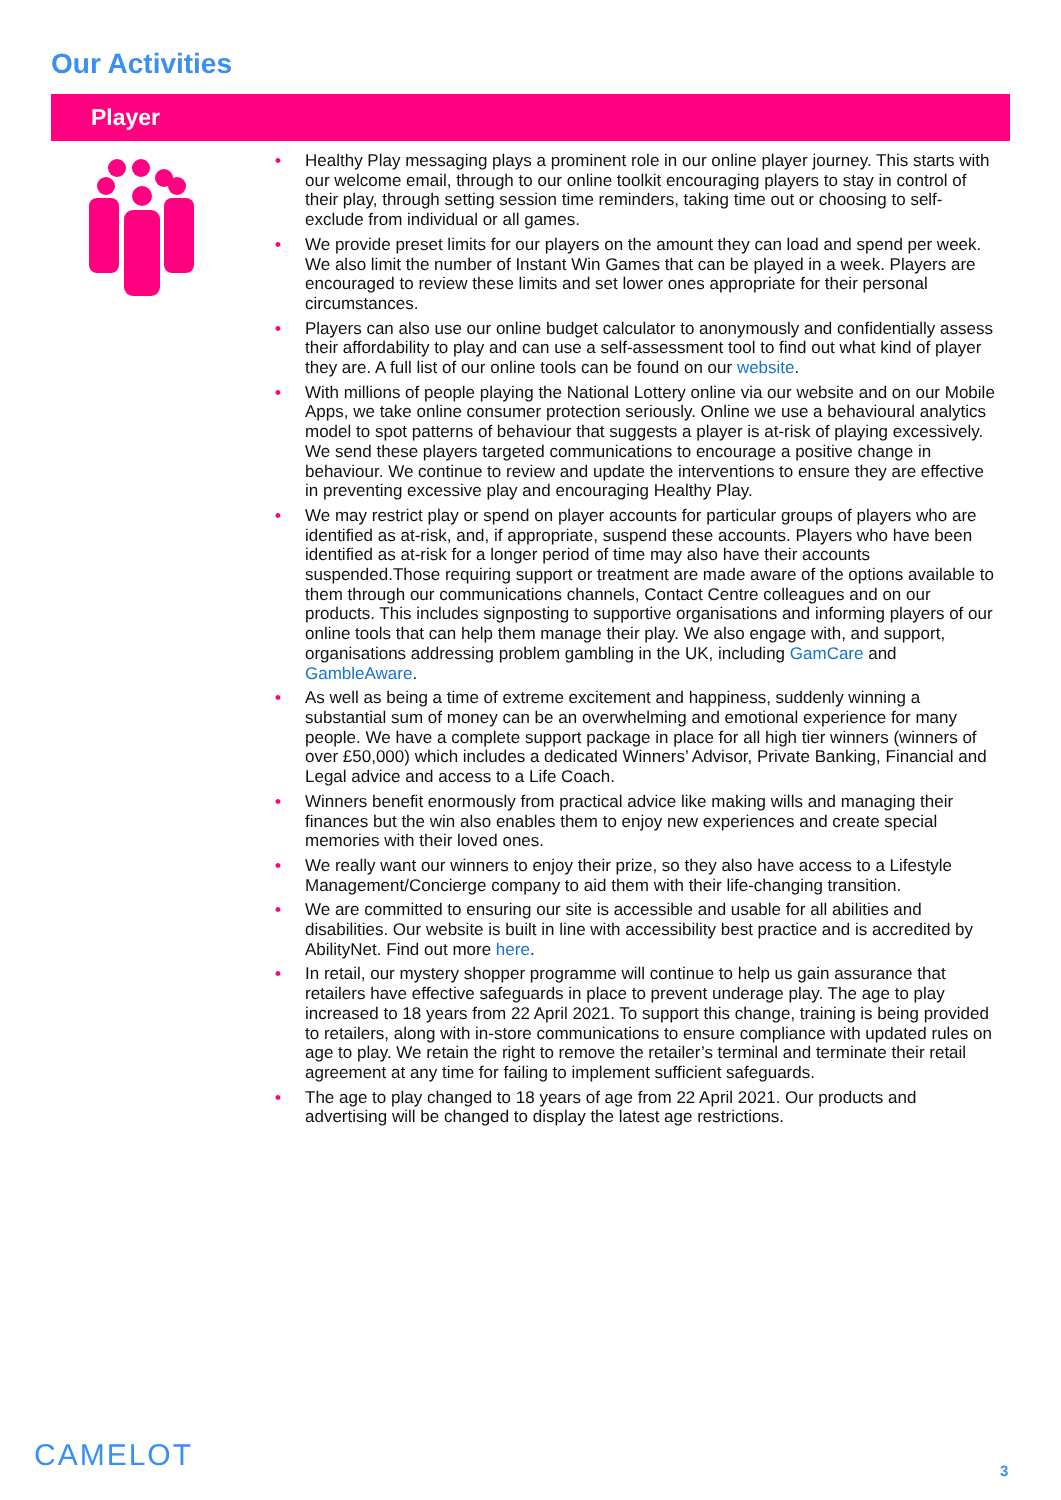Our Activities
Player
• Healthy Play messaging plays a prominent role in our online player journey. This starts with our welcome email, through to our online toolkit encouraging players to stay in control of their play, through setting session time reminders, taking time out or choosing to self-exclude from individual or all games.
• We provide preset limits for our players on the amount they can load and spend per week. We also limit the number of Instant Win Games that can be played in a week. Players are encouraged to review these limits and set lower ones appropriate for their personal circumstances.
• Players can also use our online budget calculator to anonymously and confidentially assess their affordability to play and can use a self-assessment tool to find out what kind of player they are. A full list of our online tools can be found on our website.
• With millions of people playing the National Lottery online via our website and on our Mobile Apps, we take online consumer protection seriously. Online we use a behavioural analytics model to spot patterns of behaviour that suggests a player is at-risk of playing excessively. We send these players targeted communications to encourage a positive change in behaviour. We continue to review and update the interventions to ensure they are effective in preventing excessive play and encouraging Healthy Play.
• We may restrict play or spend on player accounts for particular groups of players who are identified as at-risk, and, if appropriate, suspend these accounts. Players who have been identified as at-risk for a longer period of time may also have their accounts suspended.Those requiring support or treatment are made aware of the options available to them through our communications channels, Contact Centre colleagues and on our products. This includes signposting to supportive organisations and informing players of our online tools that can help them manage their play. We also engage with, and support, organisations addressing problem gambling in the UK, including GamCare and GambleAware.
• As well as being a time of extreme excitement and happiness, suddenly winning a substantial sum of money can be an overwhelming and emotional experience for many people. We have a complete support package in place for all high tier winners (winners of over £50,000) which includes a dedicated Winners’ Advisor, Private Banking, Financial and Legal advice and access to a Life Coach.
• Winners benefit enormously from practical advice like making wills and managing their finances but the win also enables them to enjoy new experiences and create special memories with their loved ones.
• We really want our winners to enjoy their prize, so they also have access to a Lifestyle Management/Concierge company to aid them with their life-changing transition.
• We are committed to ensuring our site is accessible and usable for all abilities and disabilities. Our website is built in line with accessibility best practice and is accredited by AbilityNet. Find out more here.
• In retail, our mystery shopper programme will continue to help us gain assurance that retailers have effective safeguards in place to prevent underage play. The age to play increased to 18 years from 22 April 2021. To support this change, training is being provided to retailers, along with in-store communications to ensure compliance with updated rules on age to play. We retain the right to remove the retailer’s terminal and terminate their retail agreement at any time for failing to implement sufficient safeguards.
• The age to play changed to 18 years of age from 22 April 2021. Our products and advertising will be changed to display the latest age restrictions.
CAMELOT 3